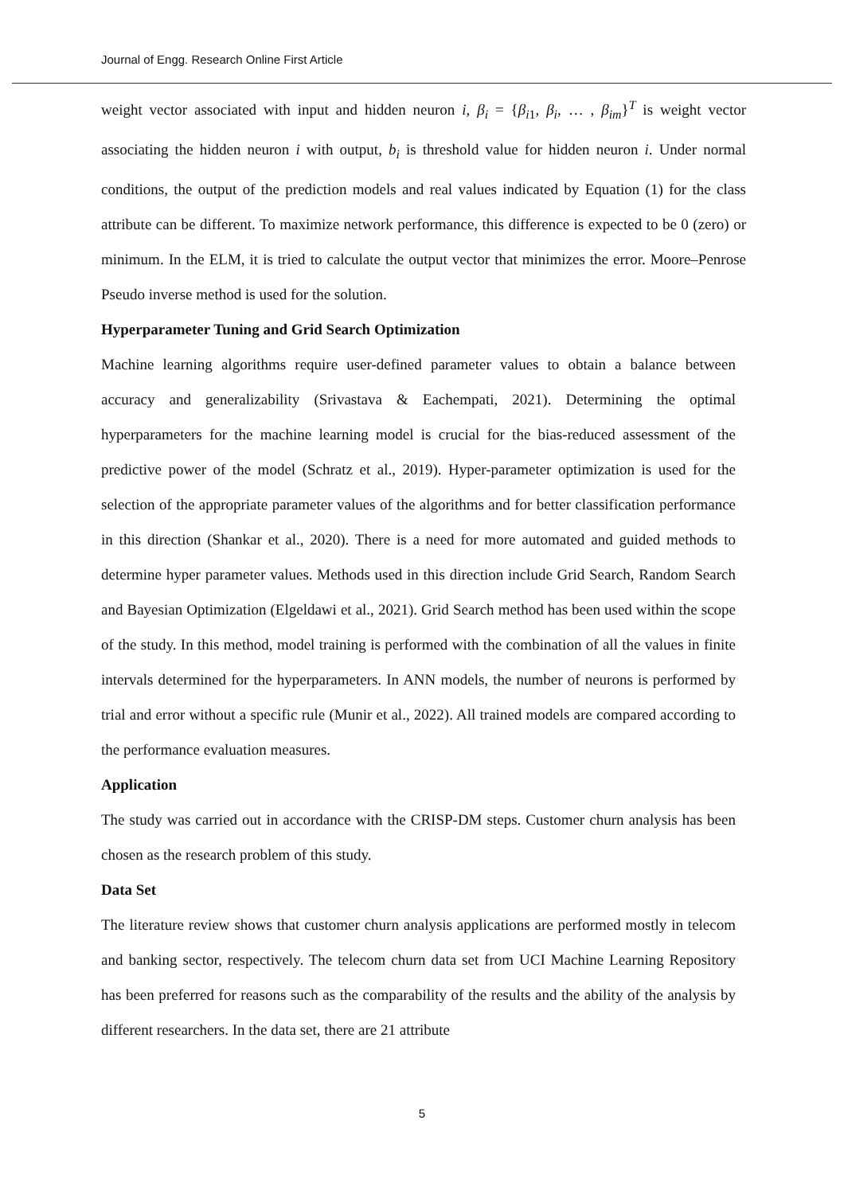Journal of Engg. Research Online First Article
weight vector associated with input and hidden neuron i, β<sub>i</sub> = {β<sub>i1</sub>, β<sub>i</sub>, … , β<sub>im</sub>}<sup>T</sup> is weight vector associating the hidden neuron i with output, b<sub>i</sub> is threshold value for hidden neuron i. Under normal conditions, the output of the prediction models and real values indicated by Equation (1) for the class attribute can be different. To maximize network performance, this difference is expected to be 0 (zero) or minimum. In the ELM, it is tried to calculate the output vector that minimizes the error. Moore–Penrose Pseudo inverse method is used for the solution.
Hyperparameter Tuning and Grid Search Optimization
Machine learning algorithms require user-defined parameter values to obtain a balance between accuracy and generalizability (Srivastava & Eachempati, 2021). Determining the optimal hyperparameters for the machine learning model is crucial for the bias-reduced assessment of the predictive power of the model (Schratz et al., 2019). Hyper-parameter optimization is used for the selection of the appropriate parameter values of the algorithms and for better classification performance in this direction (Shankar et al., 2020). There is a need for more automated and guided methods to determine hyper parameter values. Methods used in this direction include Grid Search, Random Search and Bayesian Optimization (Elgeldawi et al., 2021). Grid Search method has been used within the scope of the study. In this method, model training is performed with the combination of all the values in finite intervals determined for the hyperparameters. In ANN models, the number of neurons is performed by trial and error without a specific rule (Munir et al., 2022). All trained models are compared according to the performance evaluation measures.
Application
The study was carried out in accordance with the CRISP-DM steps. Customer churn analysis has been chosen as the research problem of this study.
Data Set
The literature review shows that customer churn analysis applications are performed mostly in telecom and banking sector, respectively. The telecom churn data set from UCI Machine Learning Repository has been preferred for reasons such as the comparability of the results and the ability of the analysis by different researchers. In the data set, there are 21 attribute
5